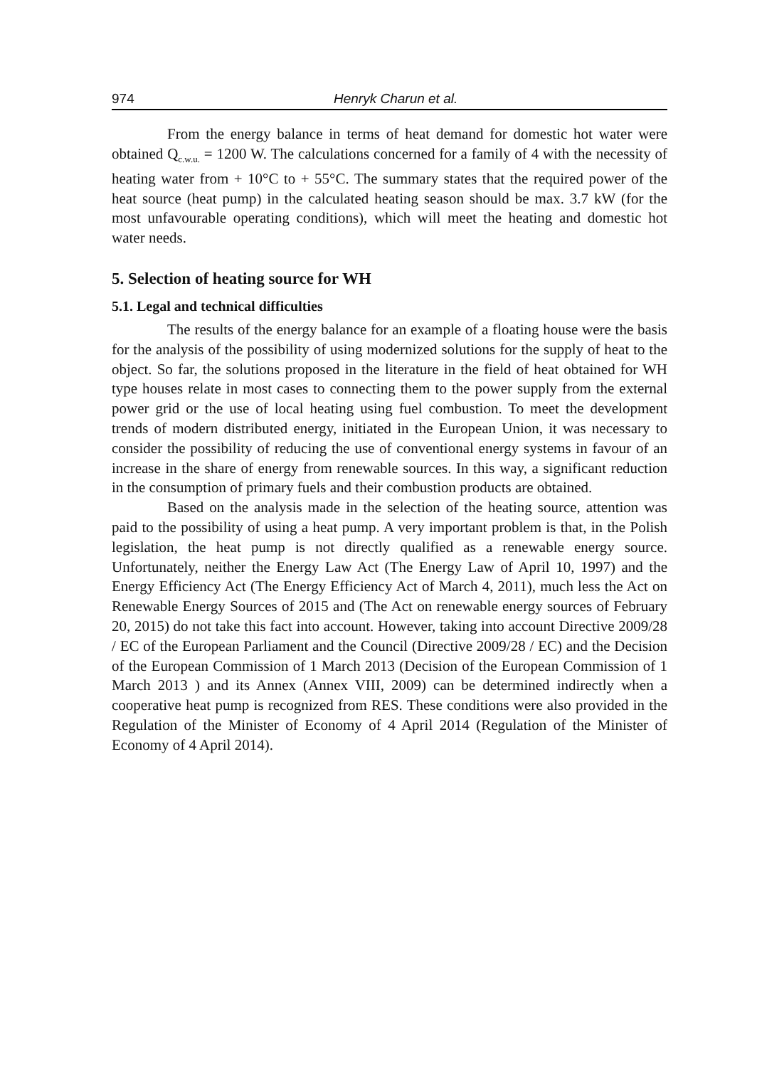974 Henryk Charun et al.
From the energy balance in terms of heat demand for domestic hot water were obtained Q<sub>c.w.u.</sub> = 1200 W. The calculations concerned for a family of 4 with the necessity of heating water from + 10°C to + 55°C. The summary states that the required power of the heat source (heat pump) in the calculated heating season should be max. 3.7 kW (for the most unfavourable operating conditions), which will meet the heating and domestic hot water needs.
5. Selection of heating source for WH
5.1. Legal and technical difficulties
The results of the energy balance for an example of a floating house were the basis for the analysis of the possibility of using modernized solutions for the supply of heat to the object. So far, the solutions proposed in the literature in the field of heat obtained for WH type houses relate in most cases to connecting them to the power supply from the external power grid or the use of local heating using fuel combustion. To meet the development trends of modern distributed energy, initiated in the European Union, it was necessary to consider the possibility of reducing the use of conventional energy systems in favour of an increase in the share of energy from renewable sources. In this way, a significant reduction in the consumption of primary fuels and their combustion products are obtained.
Based on the analysis made in the selection of the heating source, attention was paid to the possibility of using a heat pump. A very important problem is that, in the Polish legislation, the heat pump is not directly qualified as a renewable energy source. Unfortunately, neither the Energy Law Act (The Energy Law of April 10, 1997) and the Energy Efficiency Act (The Energy Efficiency Act of March 4, 2011), much less the Act on Renewable Energy Sources of 2015 and (The Act on renewable energy sources of February 20, 2015) do not take this fact into account. However, taking into account Directive 2009/28 / EC of the European Parliament and the Council (Directive 2009/28 / EC) and the Decision of the European Commission of 1 March 2013 (Decision of the European Commission of 1 March 2013 ) and its Annex (Annex VIII, 2009) can be determined indirectly when a cooperative heat pump is recognized from RES. These conditions were also provided in the Regulation of the Minister of Economy of 4 April 2014 (Regulation of the Minister of Economy of 4 April 2014).